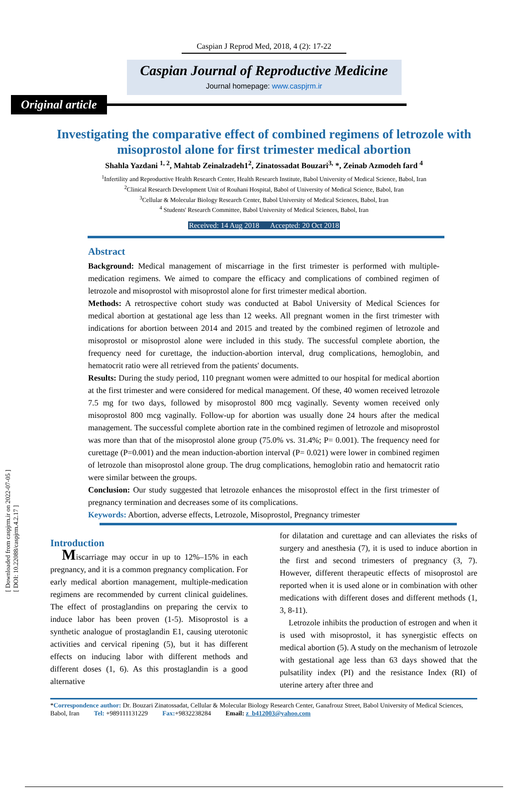[ Downloaded from caspjrm.ir on 2022-07-05 ]
[ DOI: 10.22088/caspjrm.4.2.17 ]
Caspian J Reprod Med, 2018, 4 (2): 17-22
Caspian Journal of Reproductive Medicine
Journal homepage: www.caspjrm.ir
Original article
Investigating the comparative effect of combined regimens of letrozole with misoprostol alone for first trimester medical abortion
Shahla Yazdani <sup>1, 2</sup>, Mahtab Zeinalzadeh1<sup>2</sup>, Zinatossadat Bouzari<sup>3,</sup> *, Zeinab Azmodeh fard <sup>4</sup>
<sup>1</sup> Infertility and Reproductive Health Research Center, Health Research Institute, Babol University of Medical Science, Babol, Iran
<sup>2</sup> Clinical Research Development Unit of Rouhani Hospital, Babol of University of Medical Science, Babol, Iran
<sup>3</sup> Cellular & Molecular Biology Research Center, Babol University of Medical Sciences, Babol, Iran
<sup>4</sup> Students' Research Committee, Babol University of Medical Sciences, Babol, Iran
Received: 14 Aug 2018 Accepted: 20 Oct 2018
Abstract
Background: Medical management of miscarriage in the first trimester is performed with multiple-medication regimens. We aimed to compare the efficacy and complications of combined regimen of letrozole and misoprostol with misoprostol alone for first trimester medical abortion.
Methods: A retrospective cohort study was conducted at Babol University of Medical Sciences for medical abortion at gestational age less than 12 weeks. All pregnant women in the first trimester with indications for abortion between 2014 and 2015 and treated by the combined regimen of letrozole and misoprostol or misoprostol alone were included in this study. The successful complete abortion, the frequency need for curettage, the induction-abortion interval, drug complications, hemoglobin, and hematocrit ratio were all retrieved from the patients' documents.
Results: During the study period, 110 pregnant women were admitted to our hospital for medical abortion at the first trimester and were considered for medical management. Of these, 40 women received letrozole 7.5 mg for two days, followed by misoprostol 800 mcg vaginally. Seventy women received only misoprostol 800 mcg vaginally. Follow-up for abortion was usually done 24 hours after the medical management. The successful complete abortion rate in the combined regimen of letrozole and misoprostol was more than that of the misoprostol alone group (75.0% vs. 31.4%; P= 0.001). The frequency need for curettage (P=0.001) and the mean induction-abortion interval (P= 0.021) were lower in combined regimen of letrozole than misoprostol alone group. The drug complications, hemoglobin ratio and hematocrit ratio were similar between the groups.
Conclusion: Our study suggested that letrozole enhances the misoprostol effect in the first trimester of pregnancy termination and decreases some of its complications.
Keywords: Abortion, adverse effects, Letrozole, Misoprostol, Pregnancy trimester
Introduction
Miscarriage may occur in up to 12%–15% in each pregnancy, and it is a common pregnancy complication. For early medical abortion management, multiple-medication regimens are recommended by current clinical guidelines. The effect of prostaglandins on preparing the cervix to induce labor has been proven (1-5). Misoprostol is a synthetic analogue of prostaglandin E1, causing uterotonic activities and cervical ripening (5), but it has different effects on inducing labor with different methods and different doses (1, 6). As this prostaglandin is a good alternative
for dilatation and curettage and can alleviates the risks of surgery and anesthesia (7), it is used to induce abortion in the first and second trimesters of pregnancy (3, 7). However, different therapeutic effects of misoprostol are reported when it is used alone or in combination with other medications with different doses and different methods (1, 3, 8-11).
Letrozole inhibits the production of estrogen and when it is used with misoprostol, it has synergistic effects on medical abortion (5). A study on the mechanism of letrozole with gestational age less than 63 days showed that the pulsatility index (PI) and the resistance Index (RI) of uterine artery after three and
*Correspondence author: Dr. Bouzari Zinatossadat, Cellular & Molecular Biology Research Center, Ganafrouz Street, Babol University of Medical Sciences, Babol, Iran Tel: +989111131229 Fax:+9832238284 Email: z_b412003@yahoo.com